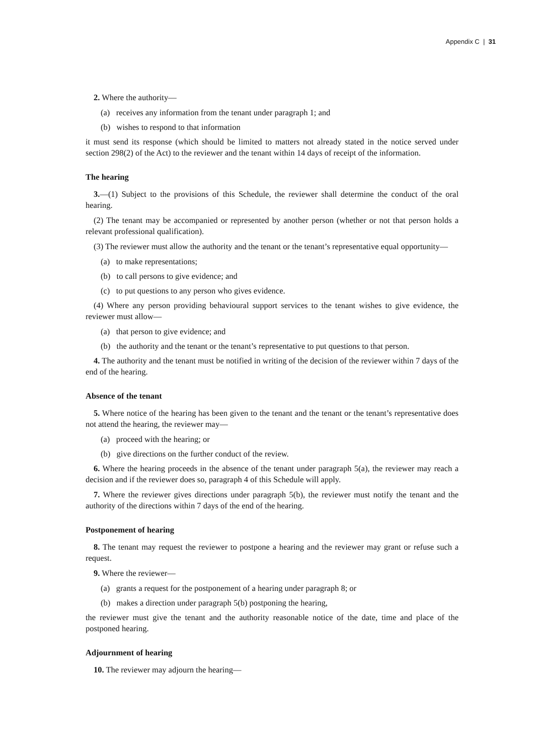Appendix C | 31
2. Where the authority—
(a) receives any information from the tenant under paragraph 1; and
(b) wishes to respond to that information
it must send its response (which should be limited to matters not already stated in the notice served under section 298(2) of the Act) to the reviewer and the tenant within 14 days of receipt of the information.
The hearing
3.—(1) Subject to the provisions of this Schedule, the reviewer shall determine the conduct of the oral hearing.
(2) The tenant may be accompanied or represented by another person (whether or not that person holds a relevant professional qualification).
(3) The reviewer must allow the authority and the tenant or the tenant’s representative equal opportunity—
(a) to make representations;
(b) to call persons to give evidence; and
(c) to put questions to any person who gives evidence.
(4) Where any person providing behavioural support services to the tenant wishes to give evidence, the reviewer must allow—
(a) that person to give evidence; and
(b) the authority and the tenant or the tenant’s representative to put questions to that person.
4. The authority and the tenant must be notified in writing of the decision of the reviewer within 7 days of the end of the hearing.
Absence of the tenant
5. Where notice of the hearing has been given to the tenant and the tenant or the tenant’s representative does not attend the hearing, the reviewer may—
(a) proceed with the hearing; or
(b) give directions on the further conduct of the review.
6. Where the hearing proceeds in the absence of the tenant under paragraph 5(a), the reviewer may reach a decision and if the reviewer does so, paragraph 4 of this Schedule will apply.
7. Where the reviewer gives directions under paragraph 5(b), the reviewer must notify the tenant and the authority of the directions within 7 days of the end of the hearing.
Postponement of hearing
8. The tenant may request the reviewer to postpone a hearing and the reviewer may grant or refuse such a request.
9. Where the reviewer—
(a) grants a request for the postponement of a hearing under paragraph 8; or
(b) makes a direction under paragraph 5(b) postponing the hearing,
the reviewer must give the tenant and the authority reasonable notice of the date, time and place of the postponed hearing.
Adjournment of hearing
10. The reviewer may adjourn the hearing—